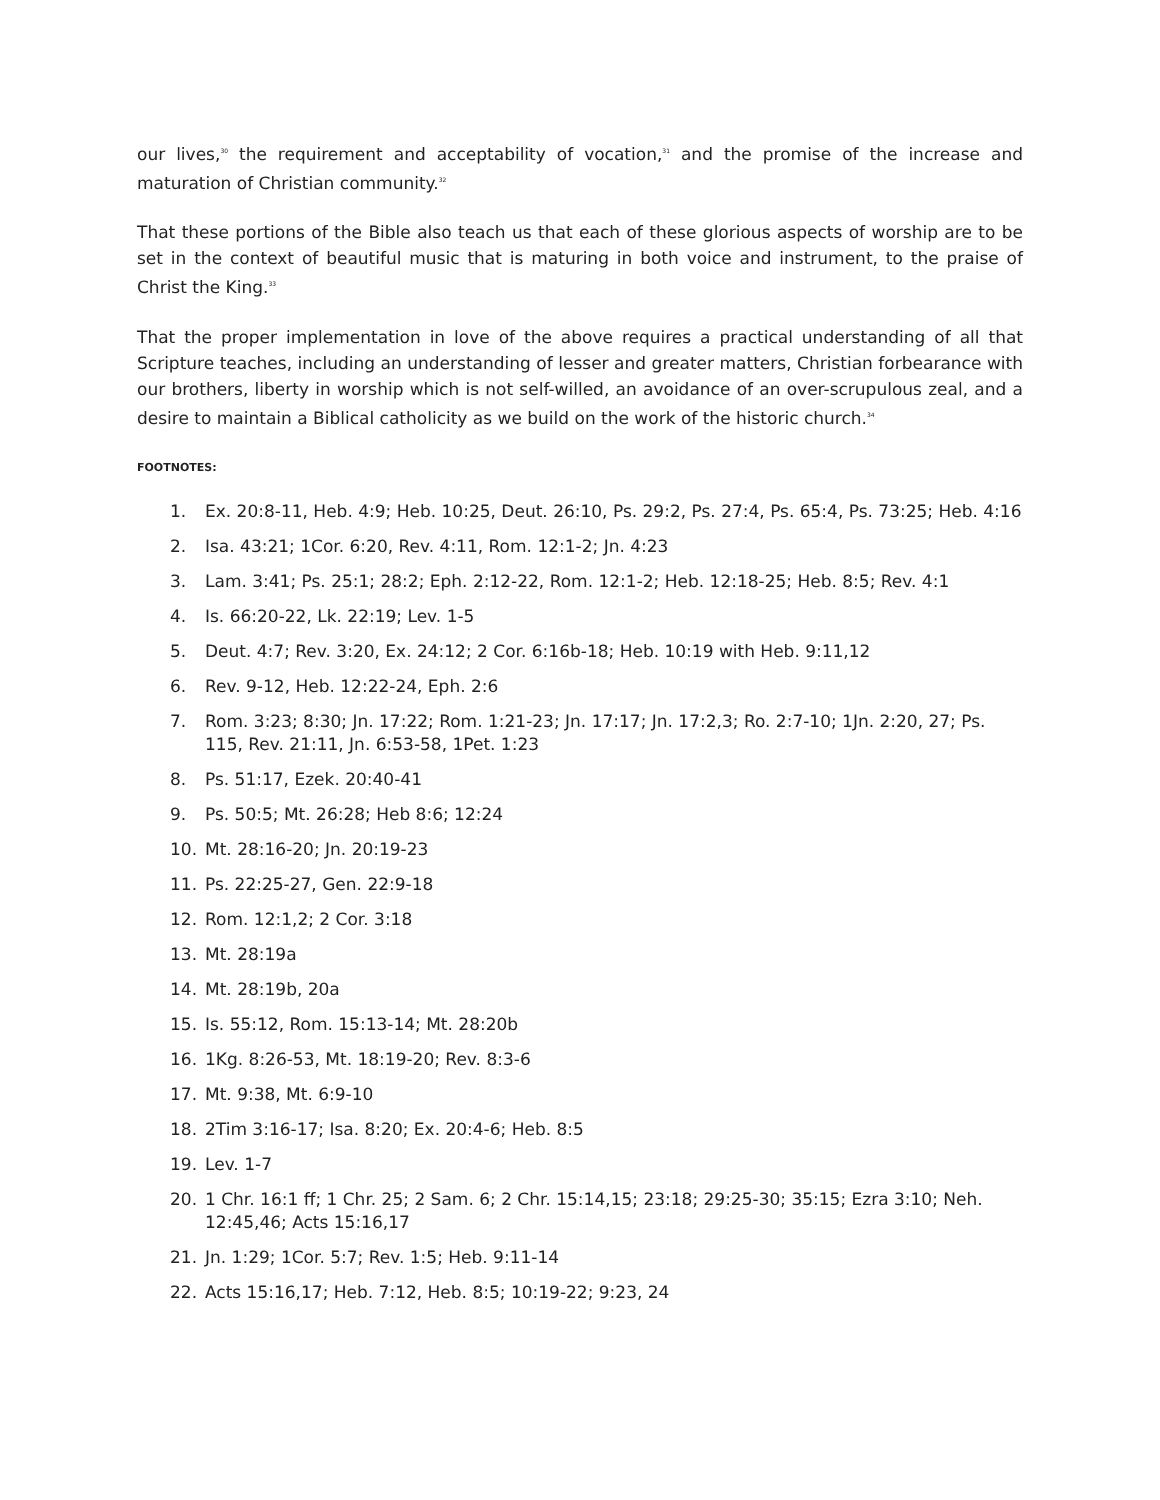our lives,<sup>30</sup> the requirement and acceptability of vocation,<sup>31</sup> and the promise of the increase and maturation of Christian community.<sup>32</sup>
That these portions of the Bible also teach us that each of these glorious aspects of worship are to be set in the context of beautiful music that is maturing in both voice and instrument, to the praise of Christ the King.<sup>33</sup>
That the proper implementation in love of the above requires a practical understanding of all that Scripture teaches, including an understanding of lesser and greater matters, Christian forbearance with our brothers, liberty in worship which is not self-willed, an avoidance of an over-scrupulous zeal, and a desire to maintain a Biblical catholicity as we build on the work of the historic church.<sup>34</sup>
FOOTNOTES:
1. Ex. 20:8-11, Heb. 4:9; Heb. 10:25, Deut. 26:10, Ps. 29:2, Ps. 27:4, Ps. 65:4, Ps. 73:25; Heb. 4:16
2. Isa. 43:21; 1Cor. 6:20, Rev. 4:11, Rom. 12:1-2; Jn. 4:23
3. Lam. 3:41; Ps. 25:1; 28:2; Eph. 2:12-22, Rom. 12:1-2; Heb. 12:18-25; Heb. 8:5; Rev. 4:1
4. Is. 66:20-22, Lk. 22:19; Lev. 1-5
5. Deut. 4:7; Rev. 3:20, Ex. 24:12; 2 Cor. 6:16b-18; Heb. 10:19 with Heb. 9:11,12
6. Rev. 9-12, Heb. 12:22-24, Eph. 2:6
7. Rom. 3:23; 8:30; Jn. 17:22; Rom. 1:21-23; Jn. 17:17; Jn. 17:2,3; Ro. 2:7-10; 1Jn. 2:20, 27; Ps. 115, Rev. 21:11, Jn. 6:53-58, 1Pet. 1:23
8. Ps. 51:17, Ezek. 20:40-41
9. Ps. 50:5; Mt. 26:28; Heb 8:6; 12:24
10. Mt. 28:16-20; Jn. 20:19-23
11. Ps. 22:25-27, Gen. 22:9-18
12. Rom. 12:1,2; 2 Cor. 3:18
13. Mt. 28:19a
14. Mt. 28:19b, 20a
15. Is. 55:12, Rom. 15:13-14; Mt. 28:20b
16. 1Kg. 8:26-53, Mt. 18:19-20; Rev. 8:3-6
17. Mt. 9:38, Mt. 6:9-10
18. 2Tim 3:16-17; Isa. 8:20; Ex. 20:4-6; Heb. 8:5
19. Lev. 1-7
20. 1 Chr. 16:1 ff; 1 Chr. 25; 2 Sam. 6; 2 Chr. 15:14,15; 23:18; 29:25-30; 35:15; Ezra 3:10; Neh. 12:45,46; Acts 15:16,17
21. Jn. 1:29; 1Cor. 5:7; Rev. 1:5; Heb. 9:11-14
22. Acts 15:16,17; Heb. 7:12, Heb. 8:5; 10:19-22; 9:23, 24